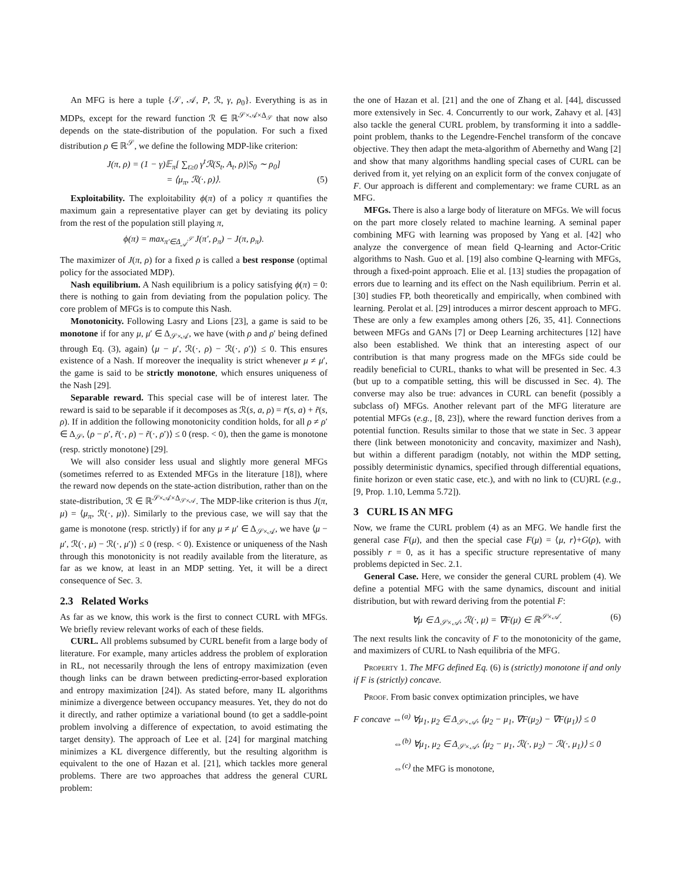An MFG is here a tuple {𝒮, 𝒜, P, ℛ, γ, ρ<sub>0</sub>}. Everything is as in MDPs, except for the reward function ℛ ∈ ℝ<sup>𝒮×𝒜×Δ<sub>𝒮</sub></sup> that now also depends on the state-distribution of the population. For such a fixed distribution ρ ∈ ℝ<sup>𝒮</sup>, we define the following MDP-like criterion:
J(π, ρ) = (1 − γ)𝔼<sub>π</sub>[ ∑<sub>t≥0</sub> γ<sup>t</sup>ℛ(S<sub>t</sub>, A<sub>t</sub>, ρ)|S<sub>0</sub> ∼ ρ<sub>0</sub>]
= ⟨μ<sub>π</sub>, ℛ(·, ρ)⟩. (5)
Exploitability. The exploitability ϕ(π) of a policy π quantifies the maximum gain a representative player can get by deviating its policy from the rest of the population still playing π,
ϕ(π) = max<sub>π′∈Δ<sub>𝒜</sub><sup>𝒮</sup></sub> J(π′, ρ<sub>π</sub>) − J(π, ρ<sub>π</sub>).
The maximizer of J(π, ρ) for a fixed ρ is called a best response (optimal policy for the associated MDP).
Nash equilibrium. A Nash equilibrium is a policy satisfying ϕ(π) = 0: there is nothing to gain from deviating from the population policy. The core problem of MFGs is to compute this Nash.
Monotonicity. Following Lasry and Lions [23], a game is said to be monotone if for any μ, μ′ ∈ Δ<sub>𝒮×𝒜</sub>, we have (with ρ and ρ′ being defined through Eq. (3), again) ⟨μ − μ′, ℛ(·, ρ) − ℛ(·, ρ′)⟩ ≤ 0. This ensures existence of a Nash. If moreover the inequality is strict whenever μ ≠ μ′, the game is said to be strictly monotone, which ensures uniqueness of the Nash [29].
Separable reward. This special case will be of interest later. The reward is said to be separable if it decomposes as ℛ(s, a, ρ) = r̄(s, a) + r̃(s, ρ). If in addition the following monotonicity condition holds, for all ρ ≠ ρ′ ∈ Δ<sub>𝒮</sub>, ⟨ρ − ρ′, r̃(·, ρ) − r̃(·, ρ′)⟩ ≤ 0 (resp. < 0), then the game is monotone (resp. strictly monotone) [29].
We will also consider less usual and slightly more general MFGs (sometimes referred to as Extended MFGs in the literature [18]), where the reward now depends on the state-action distribution, rather than on the state-distribution, ℛ ∈ ℝ<sup>𝒮×𝒜×Δ<sub>𝒮×𝒜</sub></sup>. The MDP-like criterion is thus J(π, μ) = ⟨μ<sub>π</sub>, ℛ(·, μ)⟩. Similarly to the previous case, we will say that the game is monotone (resp. strictly) if for any μ ≠ μ′ ∈ Δ<sub>𝒮×𝒜</sub>, we have ⟨μ − μ′, ℛ(·, μ) − ℛ(·, μ′)⟩ ≤ 0 (resp. < 0). Existence or uniqueness of the Nash through this monotonicity is not readily available from the literature, as far as we know, at least in an MDP setting. Yet, it will be a direct consequence of Sec. 3.
2.3 Related Works
As far as we know, this work is the first to connect CURL with MFGs. We briefly review relevant works of each of these fields.
CURL. All problems subsumed by CURL benefit from a large body of literature. For example, many articles address the problem of exploration in RL, not necessarily through the lens of entropy maximization (even though links can be drawn between predicting-error-based exploration and entropy maximization [24]). As stated before, many IL algorithms minimize a divergence between occupancy measures. Yet, they do not do it directly, and rather optimize a variational bound (to get a saddle-point problem involving a difference of expectation, to avoid estimating the target density). The approach of Lee et al. [24] for marginal matching minimizes a KL divergence differently, but the resulting algorithm is equivalent to the one of Hazan et al. [21], which tackles more general problems. There are two approaches that address the general CURL problem:
the one of Hazan et al. [21] and the one of Zhang et al. [44], discussed more extensively in Sec. 4. Concurrently to our work, Zahavy et al. [43] also tackle the general CURL problem, by transforming it into a saddle-point problem, thanks to the Legendre-Fenchel transform of the concave objective. They then adapt the meta-algorithm of Abernethy and Wang [2] and show that many algorithms handling special cases of CURL can be derived from it, yet relying on an explicit form of the convex conjugate of F. Our approach is different and complementary: we frame CURL as an MFG.
MFGs. There is also a large body of literature on MFGs. We will focus on the part more closely related to machine learning. A seminal paper combining MFG with learning was proposed by Yang et al. [42] who analyze the convergence of mean field Q-learning and Actor-Critic algorithms to Nash. Guo et al. [19] also combine Q-learning with MFGs, through a fixed-point approach. Elie et al. [13] studies the propagation of errors due to learning and its effect on the Nash equilibrium. Perrin et al. [30] studies FP, both theoretically and empirically, when combined with learning. Perolat et al. [29] introduces a mirror descent approach to MFG. These are only a few examples among others [26, 35, 41]. Connections between MFGs and GANs [7] or Deep Learning architectures [12] have also been established. We think that an interesting aspect of our contribution is that many progress made on the MFGs side could be readily beneficial to CURL, thanks to what will be presented in Sec. 4.3 (but up to a compatible setting, this will be discussed in Sec. 4). The converse may also be true: advances in CURL can benefit (possibly a subclass of) MFGs. Another relevant part of the MFG literature are potential MFGs (e.g., [8, 23]), where the reward function derives from a potential function. Results similar to those that we state in Sec. 3 appear there (link between monotonicity and concavity, maximizer and Nash), but within a different paradigm (notably, not within the MDP setting, possibly deterministic dynamics, specified through differential equations, finite horizon or even static case, etc.), and with no link to (CU)RL (e.g., [9, Prop. 1.10, Lemma 5.72]).
3 CURL IS AN MFG
Now, we frame the CURL problem (4) as an MFG. We handle first the general case F(μ), and then the special case F(μ) = ⟨μ, r⟩+G(ρ), with possibly r = 0, as it has a specific structure representative of many problems depicted in Sec. 2.1.
General Case. Here, we consider the general CURL problem (4). We define a potential MFG with the same dynamics, discount and initial distribution, but with reward deriving from the potential F:
∀μ ∈ Δ<sub>𝒮×𝒜</sub>, ℛ(·, μ) = ∇F(μ) ∈ ℝ<sup>𝒮×𝒜</sup>. (6)
The next results link the concavity of F to the monotonicity of the game, and maximizers of CURL to Nash equilibria of the MFG.
Property 1. The MFG defined Eq. (6) is (strictly) monotone if and only if F is (strictly) concave.
Proof. From basic convex optimization principles, we have
F concave ⇔<sup>(a)</sup> ∀μ<sub>1</sub>, μ<sub>2</sub> ∈ Δ<sub>𝒮×𝒜</sub>, ⟨μ<sub>2</sub> − μ<sub>1</sub>, ∇F(μ<sub>2</sub>) − ∇F(μ<sub>1</sub>)⟩ ≤ 0
⇔<sup>(b)</sup> ∀μ<sub>1</sub>, μ<sub>2</sub> ∈ Δ<sub>𝒮×𝒜</sub>, ⟨μ<sub>2</sub> − μ<sub>1</sub>, ℛ(·, μ<sub>2</sub>) − ℛ(·, μ<sub>1</sub>)⟩ ≤ 0
⇔<sup>(c)</sup> the MFG is monotone,